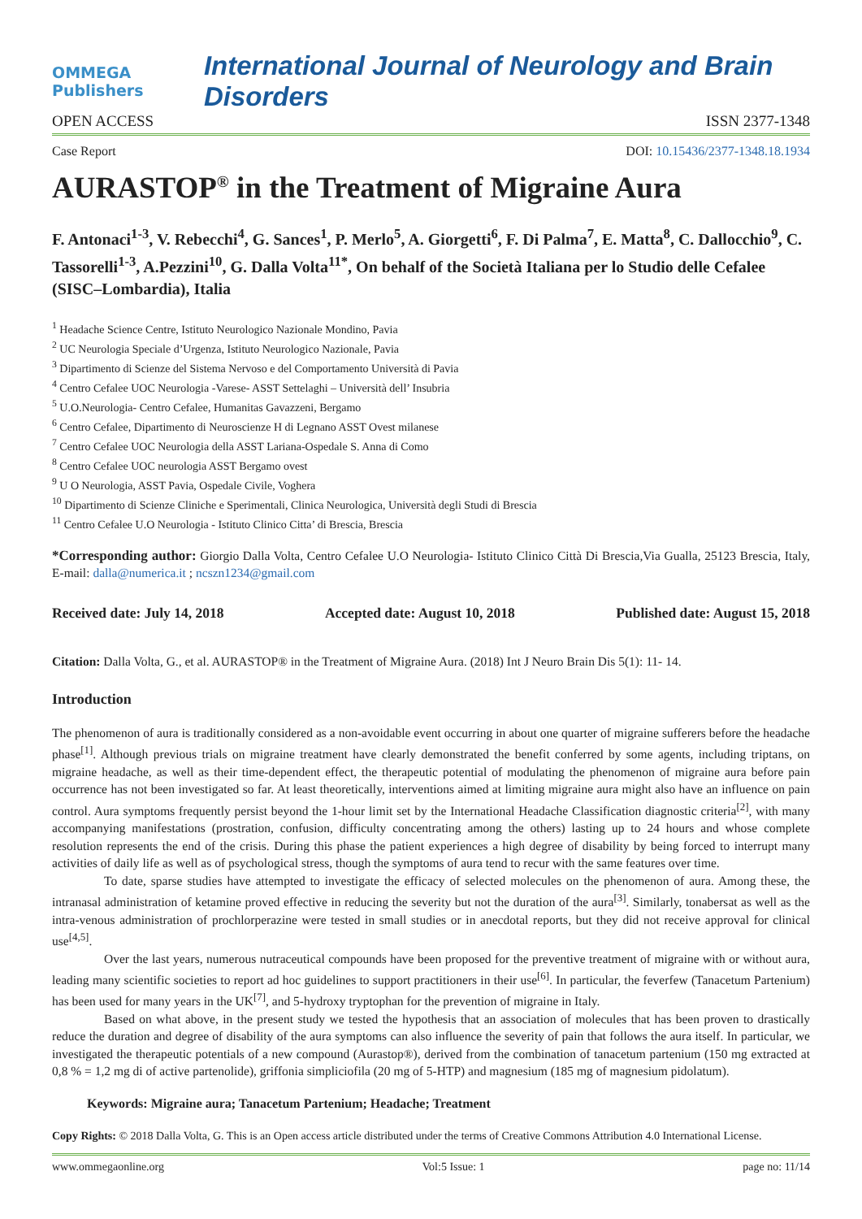OMMEGA Publishers
International Journal of Neurology and Brain Disorders
OPEN ACCESS ISSN 2377-1348
Case Report DOI: 10.15436/2377-1348.18.1934
AURASTOP<sup>®</sup> in the Treatment of Migraine Aura
F. Antonaci<sup>1-3</sup>, V. Rebecchi<sup>4</sup>, G. Sances<sup>1</sup>, P. Merlo<sup>5</sup>, A. Giorgetti<sup>6</sup>, F. Di Palma<sup>7</sup>, E. Matta<sup>8</sup>, C. Dallocchio<sup>9</sup>, C. Tassorelli<sup>1-3</sup>, A.Pezzini<sup>10</sup>, G. Dalla Volta<sup>11*</sup>, On behalf of the Società Italiana per lo Studio delle Cefalee (SISC–Lombardia), Italia
<sup>1</sup> Headache Science Centre, Istituto Neurologico Nazionale Mondino, Pavia
<sup>2</sup> UC Neurologia Speciale d’Urgenza, Istituto Neurologico Nazionale, Pavia
<sup>3</sup> Dipartimento di Scienze del Sistema Nervoso e del Comportamento Università di Pavia
<sup>4</sup> Centro Cefalee UOC Neurologia -Varese- ASST Settelaghi – Università dell’ Insubria
<sup>5</sup> U.O.Neurologia- Centro Cefalee, Humanitas Gavazzeni, Bergamo
<sup>6</sup> Centro Cefalee, Dipartimento di Neuroscienze H di Legnano ASST Ovest milanese
<sup>7</sup> Centro Cefalee UOC Neurologia della ASST Lariana-Ospedale S. Anna di Como
<sup>8</sup> Centro Cefalee UOC neurologia ASST Bergamo ovest
<sup>9</sup> U O Neurologia, ASST Pavia, Ospedale Civile, Voghera
<sup>10</sup> Dipartimento di Scienze Cliniche e Sperimentali, Clinica Neurologica, Università degli Studi di Brescia
<sup>11</sup> Centro Cefalee U.O Neurologia - Istituto Clinico Citta’ di Brescia, Brescia
*Corresponding author: Giorgio Dalla Volta, Centro Cefalee U.O Neurologia- Istituto Clinico Città Di Brescia,Via Gualla, 25123 Brescia, Italy, E-mail: dalla@numerica.it ; ncszn1234@gmail.com
Received date: July 14, 2018 Accepted date: August 10, 2018 Published date: August 15, 2018
Citation: Dalla Volta, G., et al. AURASTOP® in the Treatment of Migraine Aura. (2018) Int J Neuro Brain Dis 5(1): 11- 14.
Introduction
The phenomenon of aura is traditionally considered as a non-avoidable event occurring in about one quarter of migraine sufferers before the headache phase<sup>[1]</sup>. Although previous trials on migraine treatment have clearly demonstrated the benefit conferred by some agents, including triptans, on migraine headache, as well as their time-dependent effect, the therapeutic potential of modulating the phenomenon of migraine aura before pain occurrence has not been investigated so far. At least theoretically, interventions aimed at limiting migraine aura might also have an influence on pain control. Aura symptoms frequently persist beyond the 1-hour limit set by the International Headache Classification diagnostic criteria<sup>[2]</sup>, with many accompanying manifestations (prostration, confusion, difficulty concentrating among the others) lasting up to 24 hours and whose complete resolution represents the end of the crisis. During this phase the patient experiences a high degree of disability by being forced to interrupt many activities of daily life as well as of psychological stress, though the symptoms of aura tend to recur with the same features over time.
To date, sparse studies have attempted to investigate the efficacy of selected molecules on the phenomenon of aura. Among these, the intranasal administration of ketamine proved effective in reducing the severity but not the duration of the aura<sup>[3]</sup>. Similarly, tonabersat as well as the intra-venous administration of prochlorperazine were tested in small studies or in anecdotal reports, but they did not receive approval for clinical use<sup>[4,5]</sup>.
Over the last years, numerous nutraceutical compounds have been proposed for the preventive treatment of migraine with or without aura, leading many scientific societies to report ad hoc guidelines to support practitioners in their use<sup>[6]</sup>. In particular, the feverfew (Tanacetum Partenium) has been used for many years in the UK<sup>[7]</sup>, and 5-hydroxy tryptophan for the prevention of migraine in Italy.
Based on what above, in the present study we tested the hypothesis that an association of molecules that has been proven to drastically reduce the duration and degree of disability of the aura symptoms can also influence the severity of pain that follows the aura itself. In particular, we investigated the therapeutic potentials of a new compound (Aurastop®), derived from the combination of tanacetum partenium (150 mg extracted at 0,8 % = 1,2 mg di of active partenolide), griffonia simpliciofila (20 mg of 5-HTP) and magnesium (185 mg of magnesium pidolatum).
Keywords: Migraine aura; Tanacetum Partenium; Headache; Treatment
Copy Rights: © 2018 Dalla Volta, G. This is an Open access article distributed under the terms of Creative Commons Attribution 4.0 International License.
www.ommegaonline.org Vol:5 Issue: 1 page no: 11/14